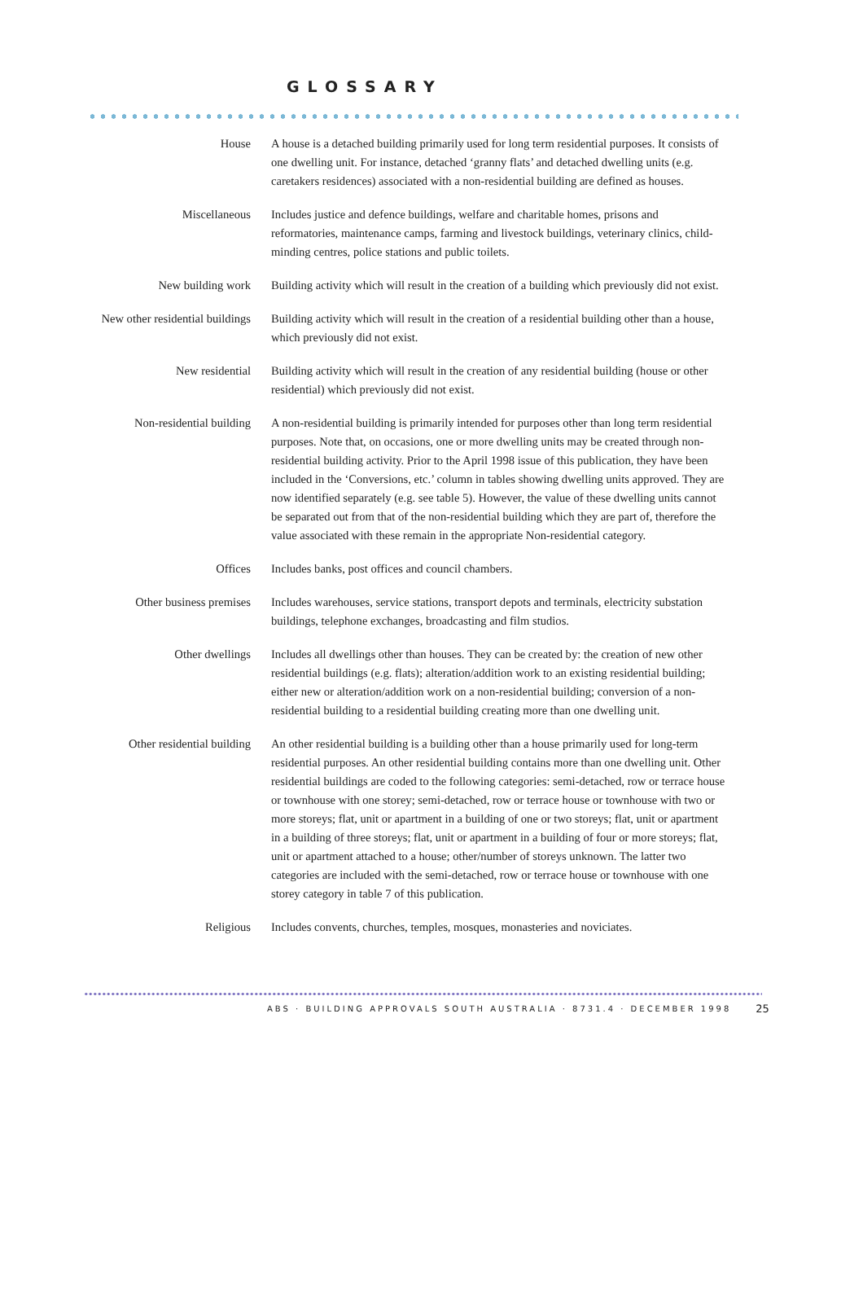GLOSSARY
House A house is a detached building primarily used for long term residential purposes. It consists of one dwelling unit. For instance, detached ‘granny flats’ and detached dwelling units (e.g. caretakers residences) associated with a non-residential building are defined as houses.
Miscellaneous Includes justice and defence buildings, welfare and charitable homes, prisons and reformatories, maintenance camps, farming and livestock buildings, veterinary clinics, child-minding centres, police stations and public toilets.
New building work Building activity which will result in the creation of a building which previously did not exist.
New other residential buildings Building activity which will result in the creation of a residential building other than a house, which previously did not exist.
New residential Building activity which will result in the creation of any residential building (house or other residential) which previously did not exist.
Non-residential building A non-residential building is primarily intended for purposes other than long term residential purposes. Note that, on occasions, one or more dwelling units may be created through non-residential building activity. Prior to the April 1998 issue of this publication, they have been included in the ‘Conversions, etc.’ column in tables showing dwelling units approved. They are now identified separately (e.g. see table 5). However, the value of these dwelling units cannot be separated out from that of the non-residential building which they are part of, therefore the value associated with these remain in the appropriate Non-residential category.
Offices Includes banks, post offices and council chambers.
Other business premises Includes warehouses, service stations, transport depots and terminals, electricity substation buildings, telephone exchanges, broadcasting and film studios.
Other dwellings Includes all dwellings other than houses. They can be created by: the creation of new other residential buildings (e.g. flats); alteration/addition work to an existing residential building; either new or alteration/addition work on a non-residential building; conversion of a non-residential building to a residential building creating more than one dwelling unit.
Other residential building An other residential building is a building other than a house primarily used for long-term residential purposes. An other residential building contains more than one dwelling unit. Other residential buildings are coded to the following categories: semi-detached, row or terrace house or townhouse with one storey; semi-detached, row or terrace house or townhouse with two or more storeys; flat, unit or apartment in a building of one or two storeys; flat, unit or apartment in a building of three storeys; flat, unit or apartment in a building of four or more storeys; flat, unit or apartment attached to a house; other/number of storeys unknown. The latter two categories are included with the semi-detached, row or terrace house or townhouse with one storey category in table 7 of this publication.
Religious Includes convents, churches, temples, mosques, monasteries and noviciates.
ABS · BUILDING APPROVALS SOUTH AUSTRALIA · 8731.4 · DECEMBER 1998 25